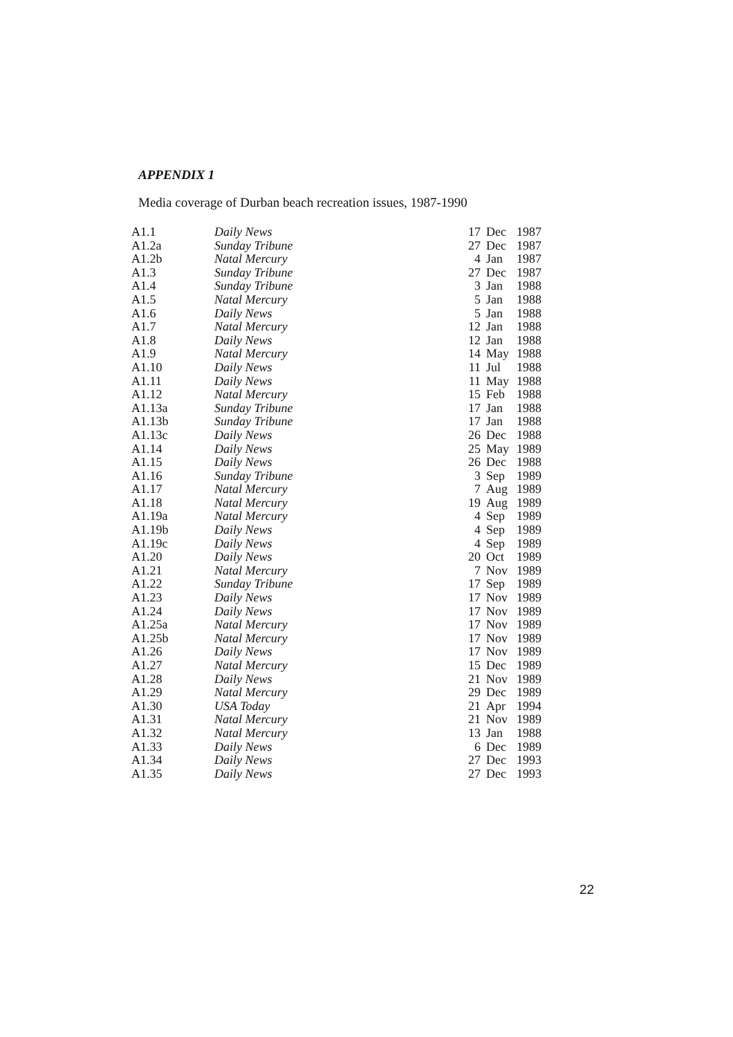APPENDIX 1
Media coverage of Durban beach recreation issues, 1987-1990
| A1.1 | Daily News | 17 | Dec | 1987 |
| A1.2a | Sunday Tribune | 27 | Dec | 1987 |
| A1.2b | Natal Mercury | 4 | Jan | 1987 |
| A1.3 | Sunday Tribune | 27 | Dec | 1987 |
| A1.4 | Sunday Tribune | 3 | Jan | 1988 |
| A1.5 | Natal Mercury | 5 | Jan | 1988 |
| A1.6 | Daily News | 5 | Jan | 1988 |
| A1.7 | Natal Mercury | 12 | Jan | 1988 |
| A1.8 | Daily News | 12 | Jan | 1988 |
| A1.9 | Natal Mercury | 14 | May | 1988 |
| A1.10 | Daily News | 11 | Jul | 1988 |
| A1.11 | Daily News | 11 | May | 1988 |
| A1.12 | Natal Mercury | 15 | Feb | 1988 |
| A1.13a | Sunday Tribune | 17 | Jan | 1988 |
| A1.13b | Sunday Tribune | 17 | Jan | 1988 |
| A1.13c | Daily News | 26 | Dec | 1988 |
| A1.14 | Daily News | 25 | May | 1989 |
| A1.15 | Daily News | 26 | Dec | 1988 |
| A1.16 | Sunday Tribune | 3 | Sep | 1989 |
| A1.17 | Natal Mercury | 7 | Aug | 1989 |
| A1.18 | Natal Mercury | 19 | Aug | 1989 |
| A1.19a | Natal Mercury | 4 | Sep | 1989 |
| A1.19b | Daily News | 4 | Sep | 1989 |
| A1.19c | Daily News | 4 | Sep | 1989 |
| A1.20 | Daily News | 20 | Oct | 1989 |
| A1.21 | Natal Mercury | 7 | Nov | 1989 |
| A1.22 | Sunday Tribune | 17 | Sep | 1989 |
| A1.23 | Daily News | 17 | Nov | 1989 |
| A1.24 | Daily News | 17 | Nov | 1989 |
| A1.25a | Natal Mercury | 17 | Nov | 1989 |
| A1.25b | Natal Mercury | 17 | Nov | 1989 |
| A1.26 | Daily News | 17 | Nov | 1989 |
| A1.27 | Natal Mercury | 15 | Dec | 1989 |
| A1.28 | Daily News | 21 | Nov | 1989 |
| A1.29 | Natal Mercury | 29 | Dec | 1989 |
| A1.30 | USA Today | 21 | Apr | 1994 |
| A1.31 | Natal Mercury | 21 | Nov | 1989 |
| A1.32 | Natal Mercury | 13 | Jan | 1988 |
| A1.33 | Daily News | 6 | Dec | 1989 |
| A1.34 | Daily News | 27 | Dec | 1993 |
| A1.35 | Daily News | 27 | Dec | 1993 |
22